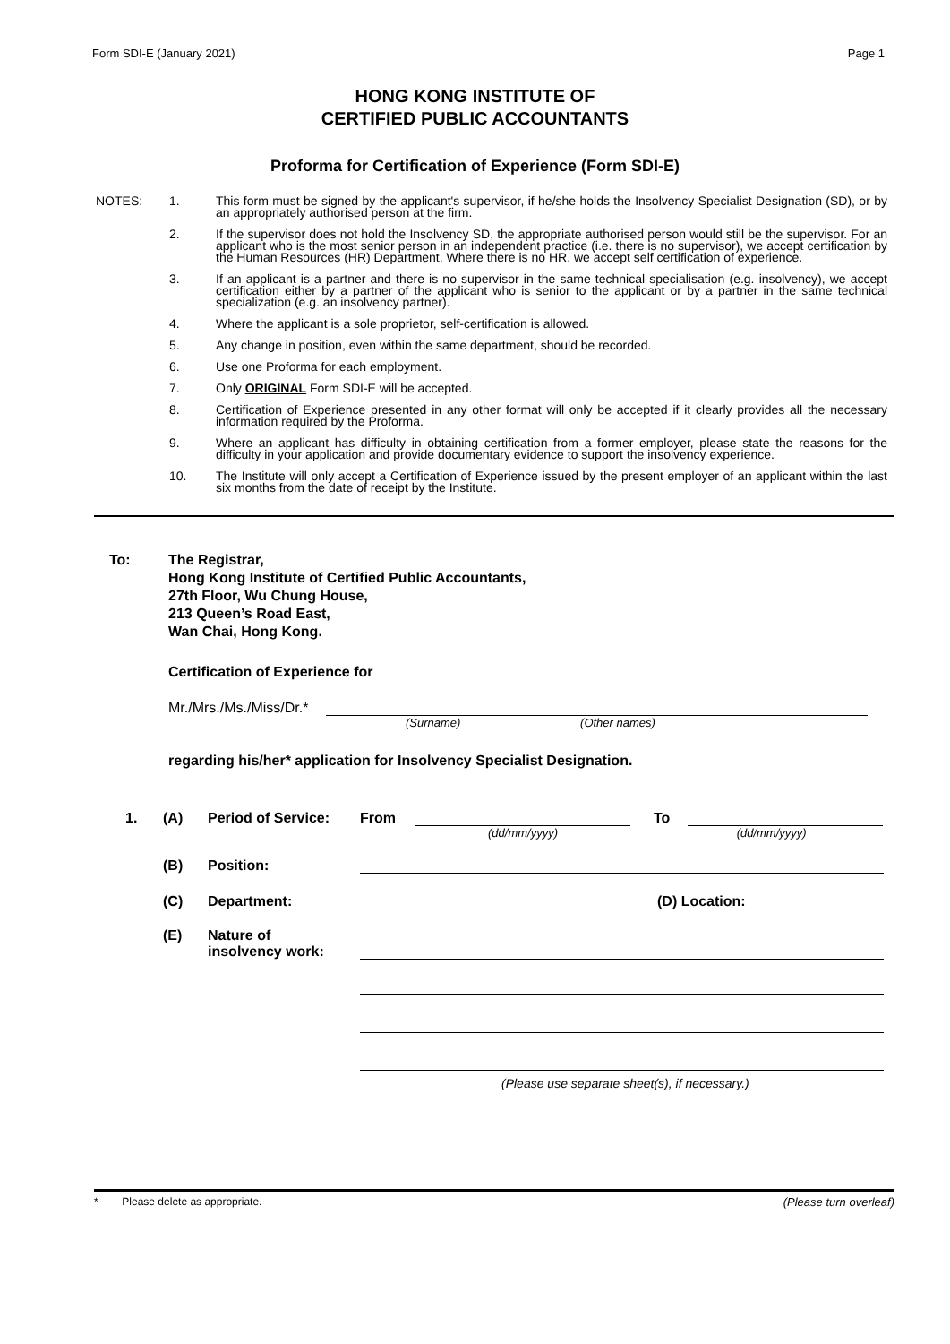Form SDI-E (January 2021) Page 1
HONG KONG INSTITUTE OF
CERTIFIED PUBLIC ACCOUNTANTS
Proforma for Certification of Experience (Form SDI-E)
NOTES: 1. This form must be signed by the applicant's supervisor, if he/she holds the Insolvency Specialist Designation (SD), or by an appropriately authorised person at the firm.
2. If the supervisor does not hold the Insolvency SD, the appropriate authorised person would still be the supervisor. For an applicant who is the most senior person in an independent practice (i.e. there is no supervisor), we accept certification by the Human Resources (HR) Department. Where there is no HR, we accept self certification of experience.
3. If an applicant is a partner and there is no supervisor in the same technical specialisation (e.g. insolvency), we accept certification either by a partner of the applicant who is senior to the applicant or by a partner in the same technical specialization (e.g. an insolvency partner).
4. Where the applicant is a sole proprietor, self-certification is allowed.
5. Any change in position, even within the same department, should be recorded.
6. Use one Proforma for each employment.
7. Only ORIGINAL Form SDI-E will be accepted.
8. Certification of Experience presented in any other format will only be accepted if it clearly provides all the necessary information required by the Proforma.
9. Where an applicant has difficulty in obtaining certification from a former employer, please state the reasons for the difficulty in your application and provide documentary evidence to support the insolvency experience.
10. The Institute will only accept a Certification of Experience issued by the present employer of an applicant within the last six months from the date of receipt by the Institute.
To: The Registrar,
Hong Kong Institute of Certified Public Accountants,
27th Floor, Wu Chung House,
213 Queen’s Road East,
Wan Chai, Hong Kong.
Certification of Experience for
Mr./Mrs./Ms./Miss/Dr.*
(Surname) (Other names)
regarding his/her* application for Insolvency Specialist Designation.
1. (A) Period of Service: From To
(dd/mm/yyyy) (dd/mm/yyyy)
(B) Position:
(C) Department: (D) Location:
(E) Nature of
insolvency work:
(Please use separate sheet(s), if necessary.)
* Please delete as appropriate. (Please turn overleaf)